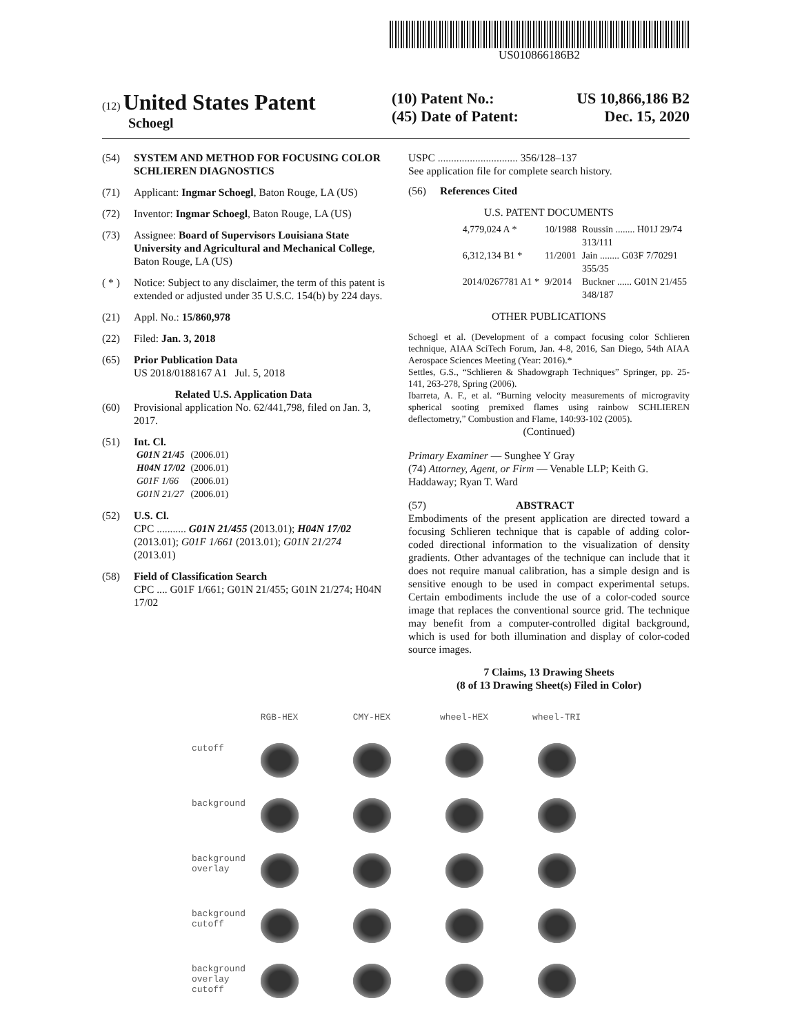US010866186B2
(12) United States Patent
Schoegl
(10) Patent No.: US 10,866,186 B2
(45) Date of Patent: Dec. 15, 2020
(54) SYSTEM AND METHOD FOR FOCUSING COLOR SCHLIEREN DIAGNOSTICS
(71) Applicant: Ingmar Schoegl, Baton Rouge, LA (US)
(72) Inventor: Ingmar Schoegl, Baton Rouge, LA (US)
(73) Assignee: Board of Supervisors Louisiana State University and Agricultural and Mechanical College, Baton Rouge, LA (US)
( * ) Notice: Subject to any disclaimer, the term of this patent is extended or adjusted under 35 U.S.C. 154(b) by 224 days.
(21) Appl. No.: 15/860,978
(22) Filed: Jan. 3, 2018
(65) Prior Publication Data
US 2018/0188167 A1 Jul. 5, 2018
Related U.S. Application Data
(60) Provisional application No. 62/441,798, filed on Jan. 3, 2017.
(51) Int. Cl.
| G01N 21/45 | (2006.01) |
| H04N 17/02 | (2006.01) |
| G01F 1/66 | (2006.01) |
| G01N 21/27 | (2006.01) |
(52) U.S. Cl.
CPC ........... G01N 21/455 (2013.01); H04N 17/02 (2013.01); G01F 1/661 (2013.01); G01N 21/274 (2013.01)
(58) Field of Classification Search
CPC .... G01F 1/661; G01N 21/455; G01N 21/274; H04N 17/02
USPC .............................. 356/128–137
See application file for complete search history.
(56) References Cited
U.S. PATENT DOCUMENTS
| 4,779,024 A * | 10/1988 | Roussin ........ H01J 29/74 313/111 |
| 6,312,134 B1 * | 11/2001 | Jain ........ G03F 7/70291 355/35 |
| 2014/0267781 A1 * | 9/2014 | Buckner ...... G01N 21/455 348/187 |
OTHER PUBLICATIONS
Schoegl et al. (Development of a compact focusing color Schlieren technique, AIAA SciTech Forum, Jan. 4-8, 2016, San Diego, 54th AIAA Aerospace Sciences Meeting (Year: 2016).*
Settles, G.S., “Schlieren & Shadowgraph Techniques” Springer, pp. 25-141, 263-278, Spring (2006).
Ibarreta, A. F., et al. “Burning velocity measurements of microgravity spherical sooting premixed flames using rainbow SCHLIEREN deflectometry,” Combustion and Flame, 140:93-102 (2005).
(Continued)
Primary Examiner — Sunghee Y Gray
(74) Attorney, Agent, or Firm — Venable LLP; Keith G. Haddaway; Ryan T. Ward
(57) ABSTRACT
Embodiments of the present application are directed toward a focusing Schlieren technique that is capable of adding color-coded directional information to the visualization of density gradients. Other advantages of the technique can include that it does not require manual calibration, has a simple design and is sensitive enough to be used in compact experimental setups. Certain embodiments include the use of a color-coded source image that replaces the conventional source grid. The technique may benefit from a computer-controlled digital background, which is used for both illumination and display of color-coded source images.
7 Claims, 13 Drawing Sheets
(8 of 13 Drawing Sheet(s) Filed in Color)
RGB-HEX CMY-HEX wheel-HEX wheel-TRI cutoff
background
background overlay
background cutoff
background overlay cutoff